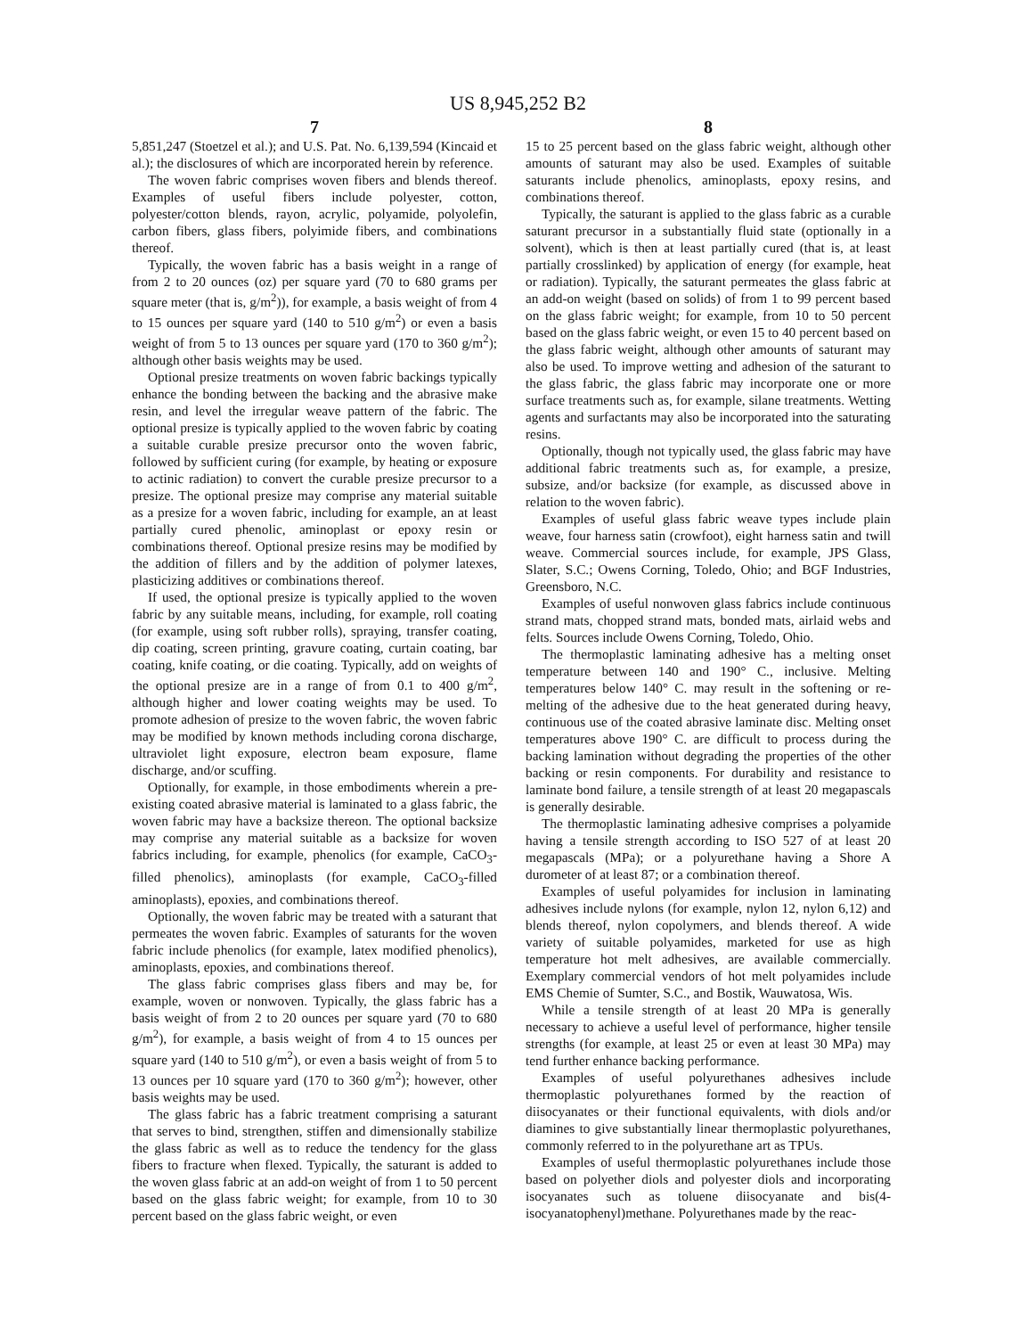US 8,945,252 B2
7
5,851,247 (Stoetzel et al.); and U.S. Pat. No. 6,139,594 (Kincaid et al.); the disclosures of which are incorporated herein by reference.
The woven fabric comprises woven fibers and blends thereof. Examples of useful fibers include polyester, cotton, polyester/cotton blends, rayon, acrylic, polyamide, polyolefin, carbon fibers, glass fibers, polyimide fibers, and combinations thereof.
Typically, the woven fabric has a basis weight in a range of from 2 to 20 ounces (oz) per square yard (70 to 680 grams per square meter (that is, g/m<sup>2</sup>)), for example, a basis weight of from 4 to 15 ounces per square yard (140 to 510 g/m<sup>2</sup>) or even a basis weight of from 5 to 13 ounces per square yard (170 to 360 g/m<sup>2</sup>); although other basis weights may be used.
Optional presize treatments on woven fabric backings typically enhance the bonding between the backing and the abrasive make resin, and level the irregular weave pattern of the fabric. The optional presize is typically applied to the woven fabric by coating a suitable curable presize precursor onto the woven fabric, followed by sufficient curing (for example, by heating or exposure to actinic radiation) to convert the curable presize precursor to a presize. The optional presize may comprise any material suitable as a presize for a woven fabric, including for example, an at least partially cured phenolic, aminoplast or epoxy resin or combinations thereof. Optional presize resins may be modified by the addition of fillers and by the addition of polymer latexes, plasticizing additives or combinations thereof.
If used, the optional presize is typically applied to the woven fabric by any suitable means, including, for example, roll coating (for example, using soft rubber rolls), spraying, transfer coating, dip coating, screen printing, gravure coating, curtain coating, bar coating, knife coating, or die coating. Typically, add on weights of the optional presize are in a range of from 0.1 to 400 g/m<sup>2</sup>, although higher and lower coating weights may be used. To promote adhesion of presize to the woven fabric, the woven fabric may be modified by known methods including corona discharge, ultraviolet light exposure, electron beam exposure, flame discharge, and/or scuffing.
Optionally, for example, in those embodiments wherein a pre-existing coated abrasive material is laminated to a glass fabric, the woven fabric may have a backsize thereon. The optional backsize may comprise any material suitable as a backsize for woven fabrics including, for example, phenolics (for example, CaCO<sub>3</sub>-filled phenolics), aminoplasts (for example, CaCO<sub>3</sub>-filled aminoplasts), epoxies, and combinations thereof.
Optionally, the woven fabric may be treated with a saturant that permeates the woven fabric. Examples of saturants for the woven fabric include phenolics (for example, latex modified phenolics), aminoplasts, epoxies, and combinations thereof.
The glass fabric comprises glass fibers and may be, for example, woven or nonwoven. Typically, the glass fabric has a basis weight of from 2 to 20 ounces per square yard (70 to 680 g/m<sup>2</sup>), for example, a basis weight of from 4 to 15 ounces per square yard (140 to 510 g/m<sup>2</sup>), or even a basis weight of from 5 to 13 ounces per 10 square yard (170 to 360 g/m<sup>2</sup>); however, other basis weights may be used.
The glass fabric has a fabric treatment comprising a saturant that serves to bind, strengthen, stiffen and dimensionally stabilize the glass fabric as well as to reduce the tendency for the glass fibers to fracture when flexed. Typically, the saturant is added to the woven glass fabric at an add-on weight of from 1 to 50 percent based on the glass fabric weight; for example, from 10 to 30 percent based on the glass fabric weight, or even
8
15 to 25 percent based on the glass fabric weight, although other amounts of saturant may also be used. Examples of suitable saturants include phenolics, aminoplasts, epoxy resins, and combinations thereof.
Typically, the saturant is applied to the glass fabric as a curable saturant precursor in a substantially fluid state (optionally in a solvent), which is then at least partially cured (that is, at least partially crosslinked) by application of energy (for example, heat or radiation). Typically, the saturant permeates the glass fabric at an add-on weight (based on solids) of from 1 to 99 percent based on the glass fabric weight; for example, from 10 to 50 percent based on the glass fabric weight, or even 15 to 40 percent based on the glass fabric weight, although other amounts of saturant may also be used. To improve wetting and adhesion of the saturant to the glass fabric, the glass fabric may incorporate one or more surface treatments such as, for example, silane treatments. Wetting agents and surfactants may also be incorporated into the saturating resins.
Optionally, though not typically used, the glass fabric may have additional fabric treatments such as, for example, a presize, subsize, and/or backsize (for example, as discussed above in relation to the woven fabric).
Examples of useful glass fabric weave types include plain weave, four harness satin (crowfoot), eight harness satin and twill weave. Commercial sources include, for example, JPS Glass, Slater, S.C.; Owens Corning, Toledo, Ohio; and BGF Industries, Greensboro, N.C.
Examples of useful nonwoven glass fabrics include continuous strand mats, chopped strand mats, bonded mats, airlaid webs and felts. Sources include Owens Corning, Toledo, Ohio.
The thermoplastic laminating adhesive has a melting onset temperature between 140 and 190° C., inclusive. Melting temperatures below 140° C. may result in the softening or re-melting of the adhesive due to the heat generated during heavy, continuous use of the coated abrasive laminate disc. Melting onset temperatures above 190° C. are difficult to process during the backing lamination without degrading the properties of the other backing or resin components. For durability and resistance to laminate bond failure, a tensile strength of at least 20 megapascals is generally desirable.
The thermoplastic laminating adhesive comprises a polyamide having a tensile strength according to ISO 527 of at least 20 megapascals (MPa); or a polyurethane having a Shore A durometer of at least 87; or a combination thereof.
Examples of useful polyamides for inclusion in laminating adhesives include nylons (for example, nylon 12, nylon 6,12) and blends thereof, nylon copolymers, and blends thereof. A wide variety of suitable polyamides, marketed for use as high temperature hot melt adhesives, are available commercially. Exemplary commercial vendors of hot melt polyamides include EMS Chemie of Sumter, S.C., and Bostik, Wauwatosa, Wis.
While a tensile strength of at least 20 MPa is generally necessary to achieve a useful level of performance, higher tensile strengths (for example, at least 25 or even at least 30 MPa) may tend further enhance backing performance.
Examples of useful polyurethanes adhesives include thermoplastic polyurethanes formed by the reaction of diisocyanates or their functional equivalents, with diols and/or diamines to give substantially linear thermoplastic polyurethanes, commonly referred to in the polyurethane art as TPUs.
Examples of useful thermoplastic polyurethanes include those based on polyether diols and polyester diols and incorporating isocyanates such as toluene diisocyanate and bis(4-isocyanatophenyl)methane. Polyurethanes made by the reac-